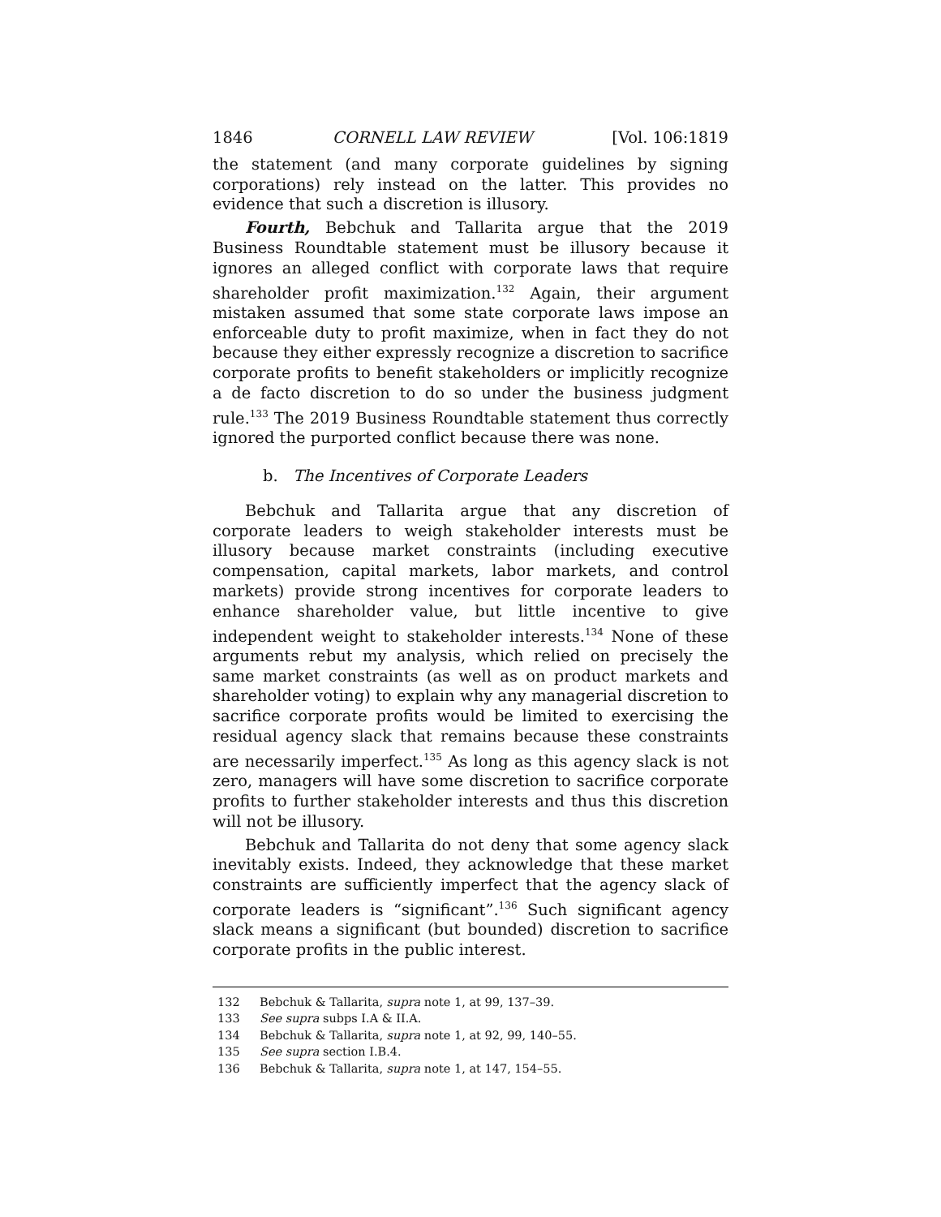1846 CORNELL LAW REVIEW [Vol. 106:1819
the statement (and many corporate guidelines by signing corporations) rely instead on the latter. This provides no evidence that such a discretion is illusory.
Fourth, Bebchuk and Tallarita argue that the 2019 Business Roundtable statement must be illusory because it ignores an alleged conflict with corporate laws that require shareholder profit maximization.<sup>132</sup> Again, their argument mistaken assumed that some state corporate laws impose an enforceable duty to profit maximize, when in fact they do not because they either expressly recognize a discretion to sacrifice corporate profits to benefit stakeholders or implicitly recognize a de facto discretion to do so under the business judgment rule.<sup>133</sup> The 2019 Business Roundtable statement thus correctly ignored the purported conflict because there was none.
b. The Incentives of Corporate Leaders
Bebchuk and Tallarita argue that any discretion of corporate leaders to weigh stakeholder interests must be illusory because market constraints (including executive compensation, capital markets, labor markets, and control markets) provide strong incentives for corporate leaders to enhance shareholder value, but little incentive to give independent weight to stakeholder interests.<sup>134</sup> None of these arguments rebut my analysis, which relied on precisely the same market constraints (as well as on product markets and shareholder voting) to explain why any managerial discretion to sacrifice corporate profits would be limited to exercising the residual agency slack that remains because these constraints are necessarily imperfect.<sup>135</sup> As long as this agency slack is not zero, managers will have some discretion to sacrifice corporate profits to further stakeholder interests and thus this discretion will not be illusory.
Bebchuk and Tallarita do not deny that some agency slack inevitably exists. Indeed, they acknowledge that these market constraints are sufficiently imperfect that the agency slack of corporate leaders is “significant”.<sup>136</sup> Such significant agency slack means a significant (but bounded) discretion to sacrifice corporate profits in the public interest.
132 Bebchuk & Tallarita, supra note 1, at 99, 137–39.
133 See supra subps I.A & II.A.
134 Bebchuk & Tallarita, supra note 1, at 92, 99, 140–55.
135 See supra section I.B.4.
136 Bebchuk & Tallarita, supra note 1, at 147, 154–55.